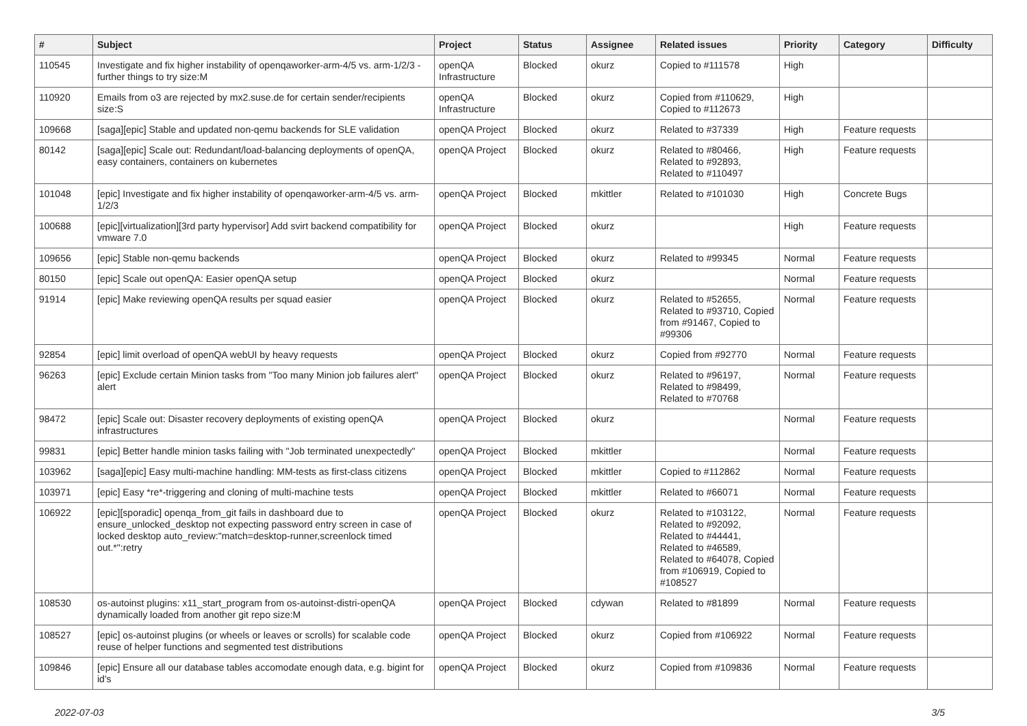| # | Subject | Project | Status | Assignee | Related issues | Priority | Category | Difficulty |
| --- | --- | --- | --- | --- | --- | --- | --- | --- |
| 110545 | Investigate and fix higher instability of openqaworker-arm-4/5 vs. arm-1/2/3 - further things to try size:M | openQA Infrastructure | Blocked | okurz | Copied to #111578 | High | | |
| 110920 | Emails from o3 are rejected by mx2.suse.de for certain sender/recipients size:S | openQA Infrastructure | Blocked | okurz | Copied from #110629, Copied to #112673 | High | | |
| 109668 | [saga][epic] Stable and updated non-qemu backends for SLE validation | openQA Project | Blocked | okurz | Related to #37339 | High | Feature requests | |
| 80142 | [saga][epic] Scale out: Redundant/load-balancing deployments of openQA, easy containers, containers on kubernetes | openQA Project | Blocked | okurz | Related to #80466, Related to #92893, Related to #110497 | High | Feature requests | |
| 101048 | [epic] Investigate and fix higher instability of openqaworker-arm-4/5 vs. arm-1/2/3 | openQA Project | Blocked | mkittler | Related to #101030 | High | Concrete Bugs | |
| 100688 | [epic][virtualization][3rd party hypervisor] Add svirt backend compatibility for vmware 7.0 | openQA Project | Blocked | okurz | | High | Feature requests | |
| 109656 | [epic] Stable non-qemu backends | openQA Project | Blocked | okurz | Related to #99345 | Normal | Feature requests | |
| 80150 | [epic] Scale out openQA: Easier openQA setup | openQA Project | Blocked | okurz | | Normal | Feature requests | |
| 91914 | [epic] Make reviewing openQA results per squad easier | openQA Project | Blocked | okurz | Related to #52655, Related to #93710, Copied from #91467, Copied to #99306 | Normal | Feature requests | |
| 92854 | [epic] limit overload of openQA webUI by heavy requests | openQA Project | Blocked | okurz | Copied from #92770 | Normal | Feature requests | |
| 96263 | [epic] Exclude certain Minion tasks from "Too many Minion job failures alert" alert | openQA Project | Blocked | okurz | Related to #96197, Related to #98499, Related to #70768 | Normal | Feature requests | |
| 98472 | [epic] Scale out: Disaster recovery deployments of existing openQA infrastructures | openQA Project | Blocked | okurz | | Normal | Feature requests | |
| 99831 | [epic] Better handle minion tasks failing with "Job terminated unexpectedly" | openQA Project | Blocked | mkittler | | Normal | Feature requests | |
| 103962 | [saga][epic] Easy multi-machine handling: MM-tests as first-class citizens | openQA Project | Blocked | mkittler | Copied to #112862 | Normal | Feature requests | |
| 103971 | [epic] Easy *re*-triggering and cloning of multi-machine tests | openQA Project | Blocked | mkittler | Related to #66071 | Normal | Feature requests | |
| 106922 | [epic][sporadic] openqa_from_git fails in dashboard due to ensure_unlocked_desktop not expecting password entry screen in case of locked desktop auto_review:"match=desktop-runner,screenlock timed out.*":retry | openQA Project | Blocked | okurz | Related to #103122, Related to #92092, Related to #44441, Related to #46589, Related to #64078, Copied from #106919, Copied to #108527 | Normal | Feature requests | |
| 108530 | os-autoinst plugins: x11_start_program from os-autoinst-distri-openQA dynamically loaded from another git repo size:M | openQA Project | Blocked | cdywan | Related to #81899 | Normal | Feature requests | |
| 108527 | [epic] os-autoinst plugins (or wheels or leaves or scrolls) for scalable code reuse of helper functions and segmented test distributions | openQA Project | Blocked | okurz | Copied from #106922 | Normal | Feature requests | |
| 109846 | [epic] Ensure all our database tables accomodate enough data, e.g. bigint for id's | openQA Project | Blocked | okurz | Copied from #109836 | Normal | Feature requests | |
2022-07-03 3/5